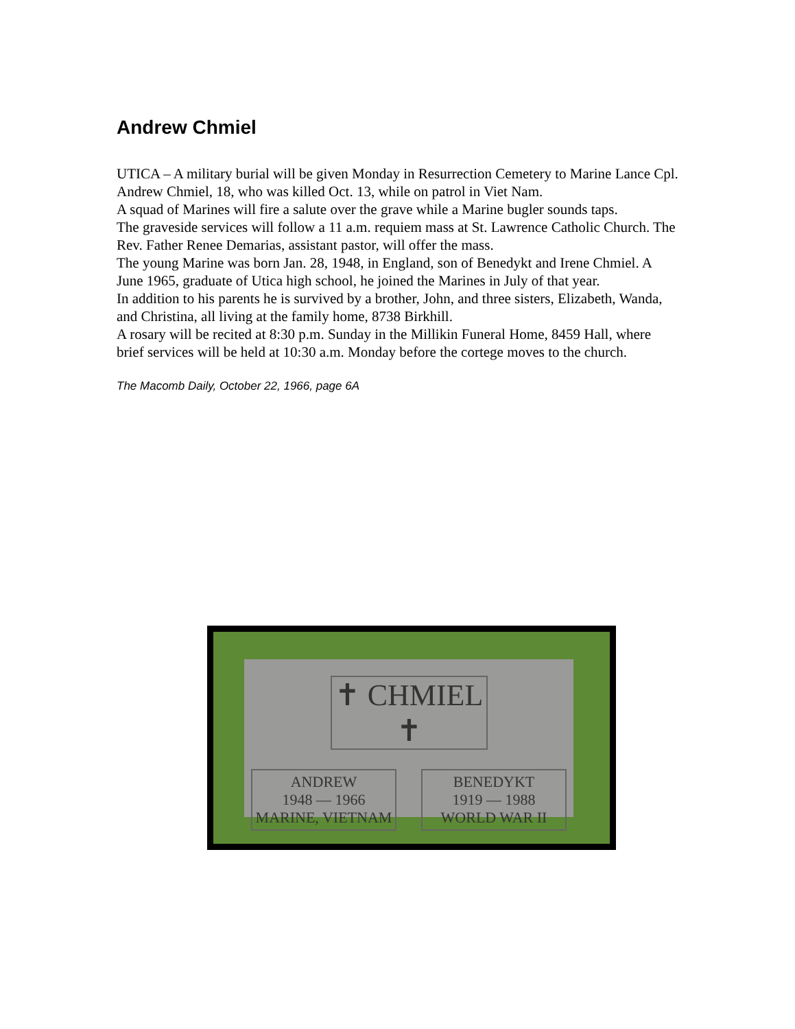Andrew Chmiel
UTICA – A military burial will be given Monday in Resurrection Cemetery to Marine Lance Cpl. Andrew Chmiel, 18, who was killed Oct. 13, while on patrol in Viet Nam.
A squad of Marines will fire a salute over the grave while a Marine bugler sounds taps.
The graveside services will follow a 11 a.m. requiem mass at St. Lawrence Catholic Church. The Rev. Father Renee Demarias, assistant pastor, will offer the mass.
The young Marine was born Jan. 28, 1948, in England, son of Benedykt and Irene Chmiel. A June 1965, graduate of Utica high school, he joined the Marines in July of that year.
In addition to his parents he is survived by a brother, John, and three sisters, Elizabeth, Wanda, and Christina, all living at the family home, 8738 Birkhill.
A rosary will be recited at 8:30 p.m. Sunday in the Millikin Funeral Home, 8459 Hall, where brief services will be held at 10:30 a.m. Monday before the cortege moves to the church.
The Macomb Daily, October 22, 1966, page 6A
✝ CHMIEL ✝
ANDREW
1948 — 1966
MARINE, VIETNAM
BENEDYKT
1919 — 1988
WORLD WAR II